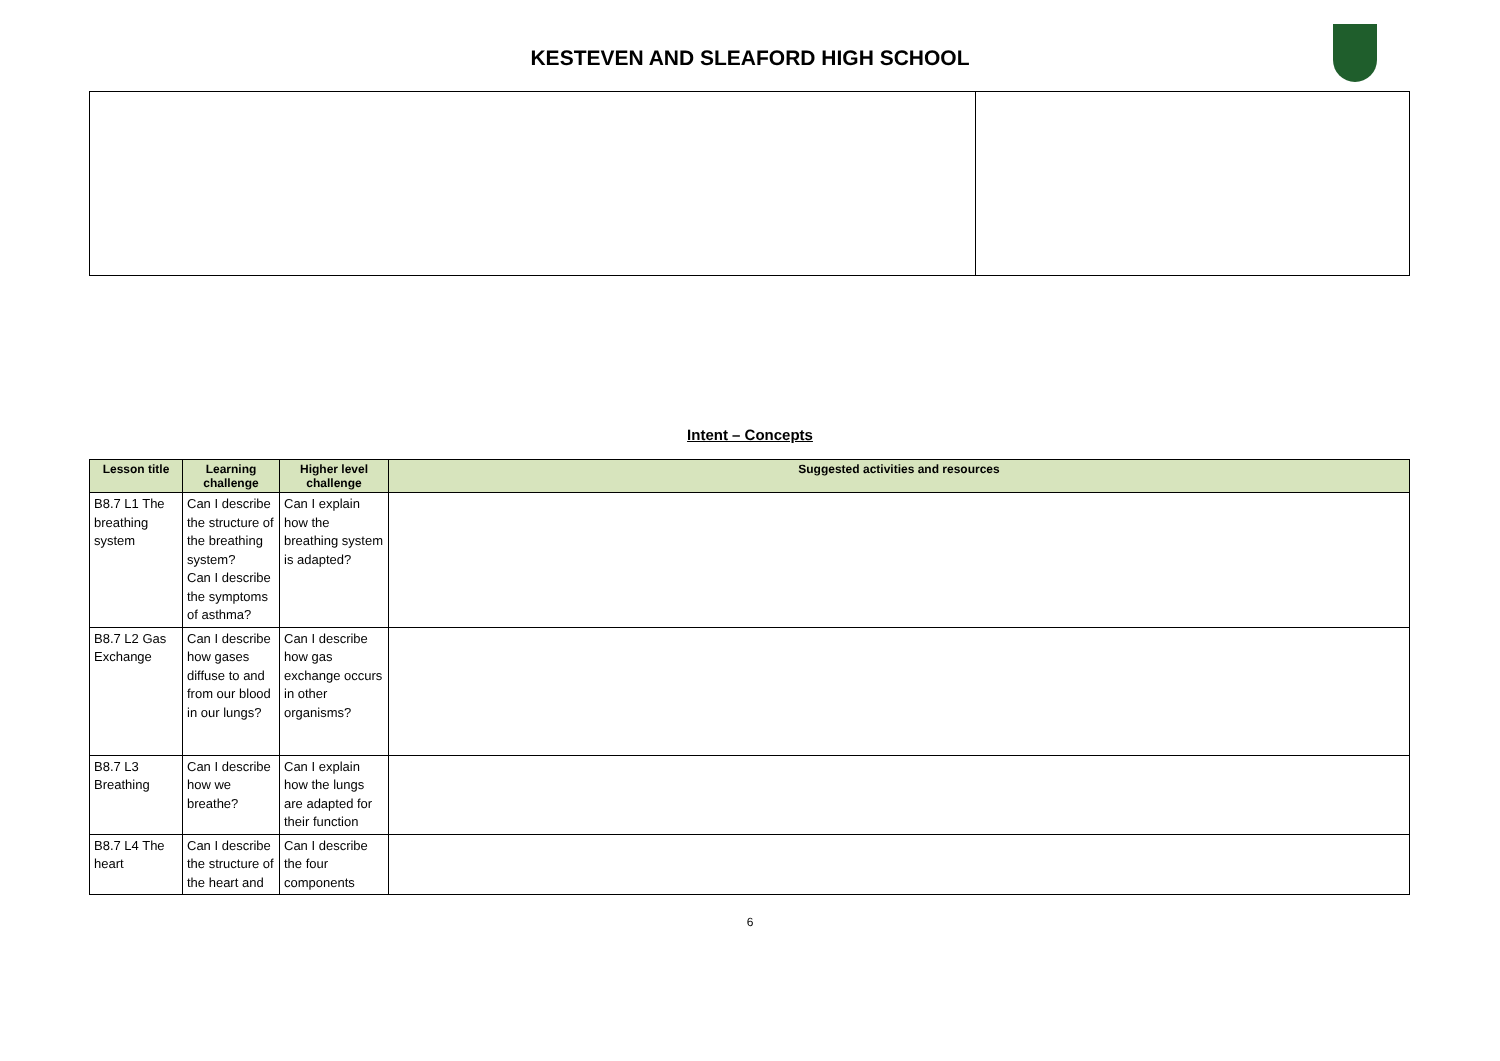KESTEVEN AND SLEAFORD HIGH SCHOOL
Intent – Concepts
| Lesson title | Learning challenge | Higher level challenge | Suggested activities and resources |
| --- | --- | --- | --- |
| B8.7 L1 The breathing system | Can I describe the structure of the breathing system? Can I describe the symptoms of asthma? | Can I explain how the breathing system is adapted? | |
| B8.7 L2 Gas Exchange | Can I describe how gases diffuse to and from our blood in our lungs? | Can I describe how gas exchange occurs in other organisms? | |
| B8.7 L3 Breathing | Can I describe how we breathe? | Can I explain how the lungs are adapted for their function | |
| B8.7 L4 The heart | Can I describe the structure of the heart and | Can I describe the four components | |
6